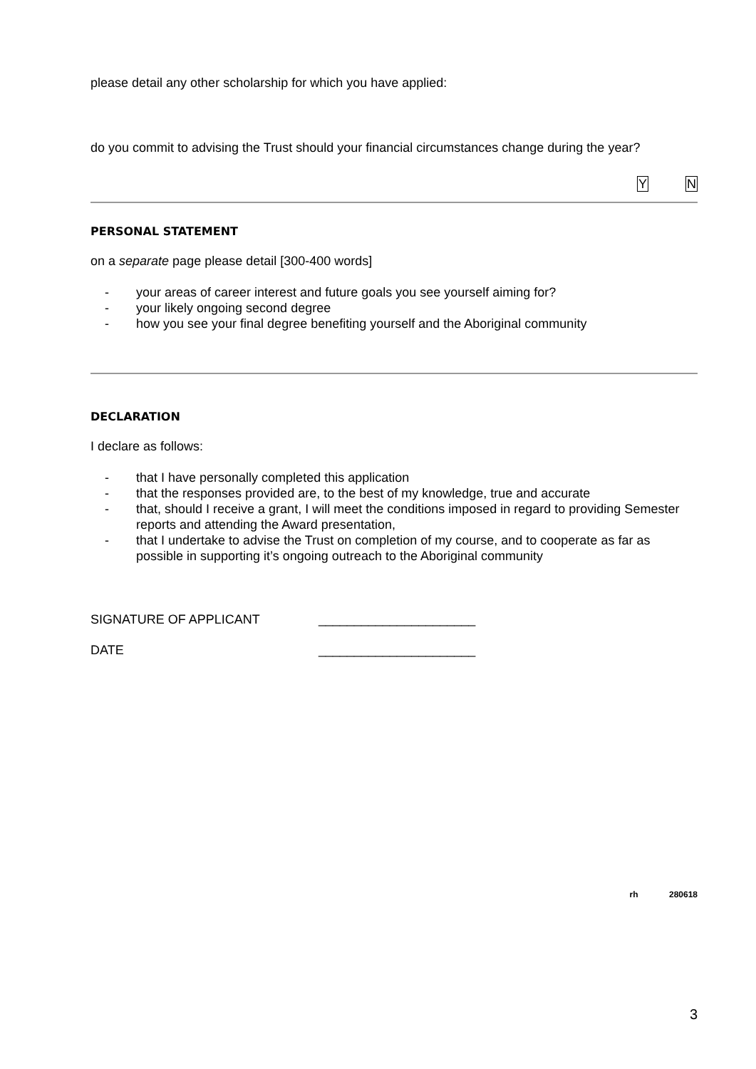please detail any other scholarship for which you have applied:
do you commit to advising the Trust should your financial circumstances change during the year?
Y N
PERSONAL STATEMENT
on a separate page please detail [300-400 words]
- your areas of career interest and future goals you see yourself aiming for?
- your likely ongoing second degree
- how you see your final degree benefiting yourself and the Aboriginal community
DECLARATION
I declare as follows:
- that I have personally completed this application
- that the responses provided are, to the best of my knowledge, true and accurate
- that, should I receive a grant, I will meet the conditions imposed in regard to providing Semester reports and attending the Award presentation,
- that I undertake to advise the Trust on completion of my course, and to cooperate as far as possible in supporting it’s ongoing outreach to the Aboriginal community
SIGNATURE OF APPLICANT ______________________
DATE ______________________
rh 280618
3